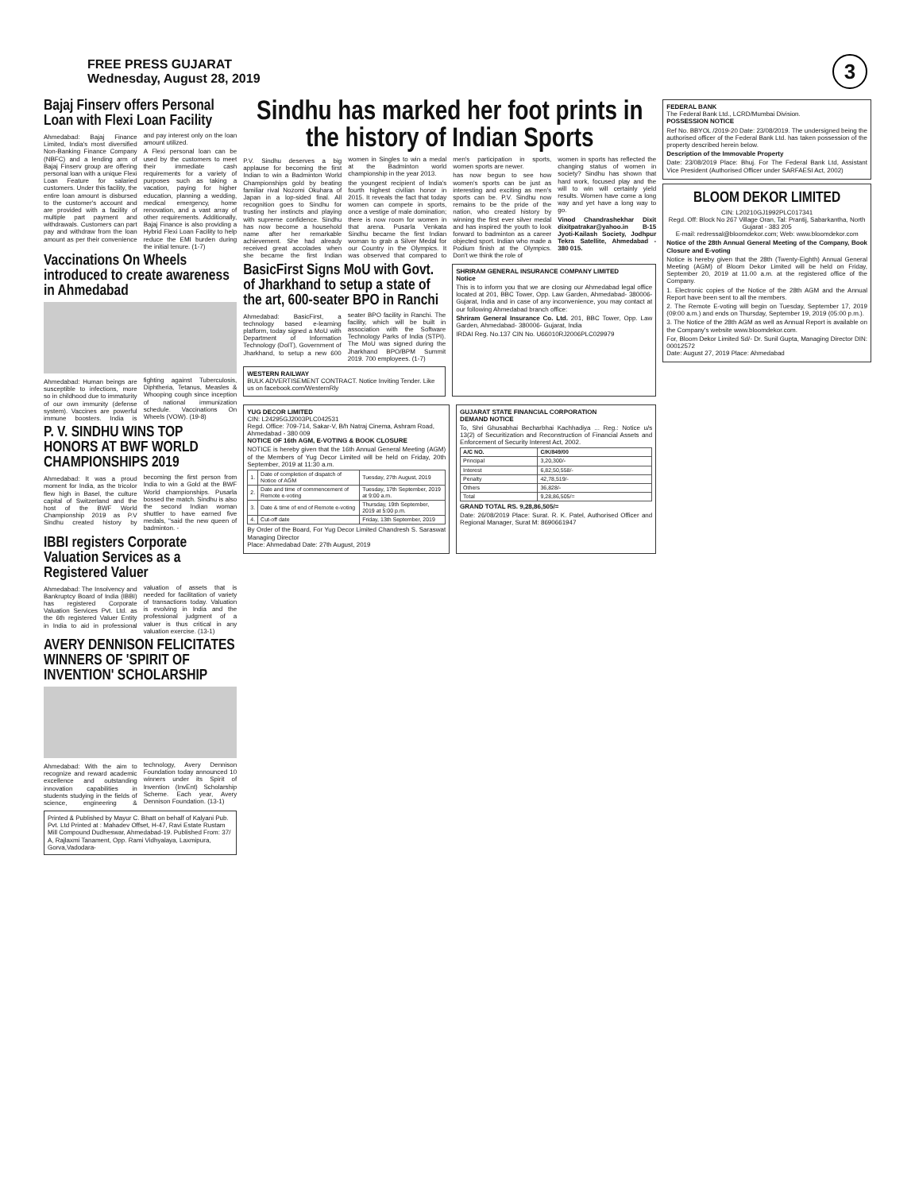FREE PRESS GUJARAT
Wednesday, August 28, 2019
3
Bajaj Finserv offers Personal Loan with Flexi Loan Facility
Ahmedabad: Bajaj Finance Limited, India's most diversified Non-Banking Finance Company (NBFC) and a lending arm of Bajaj Finserv group are offering personal loan with a unique Flexi Loan Feature for salaried customers. Under this facility, the entire loan amount is disbursed to the customer's account and are provided with a facility of multiple part payment and withdrawals. Customers can part pay and withdraw from the loan amount as per their convenience and pay interest only on the loan amount utilized.
A Flexi personal loan can be used by the customers to meet their immediate cash requirements for a variety of purposes such as taking a vacation, paying for higher education, planning a wedding, medical emergency, home renovation, and a vast array of other requirements. Additionally, Bajaj Finance is also providing a Hybrid Flexi Loan Facility to help reduce the EMI burden during the initial tenure. (1-7)
Vaccinations On Wheels introduced to create awareness in Ahmedabad
Ahmedabad: Human beings are susceptible to infections, more so in childhood due to immaturity of our own immunity (defense system). Vaccines are powerful immune boosters. India is fighting against Tuberculosis, Diphtheria, Tetanus, Measles & Whooping cough since inception of national immunization schedule. Vaccinations On Wheels (VOW). (19-8)
P. V. SINDHU WINS TOP HONORS AT BWF WORLD CHAMPIONSHIPS 2019
Ahmedabad: It was a proud moment for India, as the tricolor flew high in Basel, the culture capital of Switzerland and the host of the BWF World Championship 2019 as P.V Sindhu created history by becoming the first person from India to win a Gold at the BWF World championships. Pusarla bossed the match. Sindhu is also the second Indian woman shuttler to have earned five medals, "said the new queen of badminton. -
IBBI registers Corporate Valuation Services as a Registered Valuer
Ahmedabad: The Insolvency and Bankruptcy Board of India (IBBI) has registered Corporate Valuation Services Pvt. Ltd. as the 6th registered Valuer Entity in India to aid in professional valuation of assets that is needed for facilitation of variety of transactions today. Valuation is evolving in India and the professional judgment of a valuer is thus critical in any valuation exercise. (13-1)
AVERY DENNISON FELICITATES WINNERS OF 'SPIRIT OF INVENTION' SCHOLARSHIP
Ahmedabad: With the aim to recognize and reward academic excellence and outstanding innovation capabilities in students studying in the fields of science, engineering & technology, Avery Dennison Foundation today announced 10 winners under its Spirit of Invention (InvEnt) Scholarship Scheme. Each year, Avery Dennison Foundation. (13-1)
Printed & Published by Mayur C. Bhatt on behalf of Kalyani Pub. Pvt. Ltd Printed at : Mahadev Offset, H-47, Ravi Estate Rustam Mill Compound Dudheswar, Ahmedabad-19. Published From: 37/ A, Rajlaxmi Tanament, Opp. Rami Vidhyalaya, Laxmipura, Gorva,Vadodara-
Sindhu has marked her foot prints in the history of Indian Sports
P.V. Sindhu deserves a big applause for becoming the first Indian to win a Badminton World Championships gold by beating familiar rival Nozomi Okuhara of Japan in a lop-sided final. All recognition goes to Sindhu for trusting her instincts and playing with supreme confidence. Sindhu has now become a household name after her remarkable achievement. She had already received great accolades when she became the first Indian women in Singles to win a medal at the Badminton world championship in the year 2013.
the youngest recipient of India's fourth highest civilian honor in 2015. It reveals the fact that today women can compete in sports, once a vestige of male domination; there is now room for women in that arena. Pusarla Venkata Sindhu became the first Indian woman to grab a Silver Medal for our Country in the Olympics. It was observed that compared to men's participation in sports, women sports are newer.
has now begun to see how women's sports can be just as interesting and exciting as men's sports can be. P.V. Sindhu now remains to be the pride of the nation, who created history by winning the first ever silver medal and has inspired the youth to look forward to badminton as a career objected sport. Indian who made a Podium finish at the Olympics. Don't we think the role of
women in sports has reflected the changing status of women in society? Sindhu has shown that hard work, focused play and the will to win will certainly yield results. Women have come a long way and yet have a long way to go.
Vinod Chandrashekhar Dixit dixitpatrakar@yahoo.in B-15 Jyoti-Kailash Society, Jodhpur Tekra Satellite, Ahmedabad - 380 015.
BasicFirst Signs MoU with Govt. of Jharkhand to setup a state of the art, 600-seater BPO in Ranchi
Ahmedabad: BasicFirst, a technology based e-learning platform, today signed a MoU with Department of Information Technology (DoIT), Government of Jharkhand, to setup a new 600 seater BPO facility in Ranchi. The facility, which will be built in association with the Software Technology Parks of India (STPI). The MoU was signed during the Jharkhand BPO/BPM Summit 2019. 700 employees. (1-7)
WESTERN RAILWAY
BULK ADVERTISEMENT CONTRACT. Notice Inviting Tender. Like us on facebook.com/WesternRly
SHRIRAM GENERAL INSURANCE COMPANY LIMITED
Notice
This is to inform you that we are closing our Ahmedabad legal office located at 201, BBC Tower, Opp. Law Garden, Ahmedabad- 380006- Gujarat, India and in case of any inconvenience, you may contact at our following Ahmedabad branch office:
Shriram General Insurance Co. Ltd. 201, BBC Tower, Opp. Law Garden, Ahmedabad- 380006- Gujarat, India
IRDAI Reg. No.137 CIN No. U66010RJ2006PLC029979
YUG DECOR LIMITED
CIN: L24295GJ2003PLC042531
Regd. Office: 709-714, Sakar-V, B/h Natraj Cinema, Ashram Road, Ahmedabad - 380 009
NOTICE OF 16th AGM, E-VOTING & BOOK CLOSURE
NOTICE is hereby given that the 16th Annual General Meeting (AGM) of the Members of Yug Decor Limited will be held on Friday, 20th September, 2019 at 11:30 a.m.
| 1. | Date of completion of dispatch of Notice of AGM | Tuesday, 27th August, 2019 |
| 2. | Date and time of commencement of Remote e-voting | Tuesday, 17th September, 2019 at 9:00 a.m. |
| 3. | Date & time of end of Remote e-voting | Thursday, 19th September, 2019 at 5:00 p.m. |
| 4. | Cut-off date | Friday, 13th September, 2019 |
By Order of the Board, For Yug Decor Limited Chandresh S. Saraswat Managing Director
Place: Ahmedabad Date: 27th August, 2019
GUJARAT STATE FINANCIAL CORPORATION
DEMAND NOTICE
To, Shri Ghusabhai Becharbhai Kachhadiya ... Reg.: Notice u/s 13(2) of Securitization and Reconstruction of Financial Assets and Enforcement of Security Interest Act, 2002.
| A/C NO. | C/K/849/00 |
| --- | --- |
| Principal | 3,20,300/- |
| Interest | 6,82,50,558/- |
| Penalty | 42,78,519/- |
| Others | 36,828/- |
| Total | 9,28,86,505/= |
GRAND TOTAL RS. 9,28,86,505/=
Date: 26/08/2019 Place: Surat. R. K. Patel, Authorised Officer and Regional Manager, Surat M: 8690661947
FEDERAL BANK
The Federal Bank Ltd., LCRD/Mumbai Division.
POSSESSION NOTICE
Ref No. BBYOL /2019-20 Date: 23/08/2019. The undersigned being the authorised officer of the Federal Bank Ltd. has taken possession of the property described herein below.
Description of the Immovable Property
Date: 23/08/2019 Place: Bhuj. For The Federal Bank Ltd, Assistant Vice President (Authorised Officer under SARFAESI Act, 2002)
BLOOM DEKOR LIMITED
CIN: L20210GJ1992PLC017341
Regd. Off: Block No 267 Village Oran, Tal: Prantij, Sabarkantha, North Gujarat - 383 205
E-mail: redressal@bloomdekor.com; Web: www.bloomdekor.com
Notice of the 28th Annual General Meeting of the Company, Book Closure and E-voting
Notice is hereby given that the 28th (Twenty-Eighth) Annual General Meeting (AGM) of Bloom Dekor Limited will be held on Friday, September 20, 2019 at 11.00 a.m. at the registered office of the Company.
1. Electronic copies of the Notice of the 28th AGM and the Annual Report have been sent to all the members.
2. The Remote E-voting will begin on Tuesday, September 17, 2019 (09:00 a.m.) and ends on Thursday, September 19, 2019 (05:00 p.m.).
3. The Notice of the 28th AGM as well as Annual Report is available on the Company's website www.bloomdekor.com.
For, Bloom Dekor Limited Sd/- Dr. Sunil Gupta, Managing Director DIN: 00012572
Date: August 27, 2019 Place: Ahmedabad